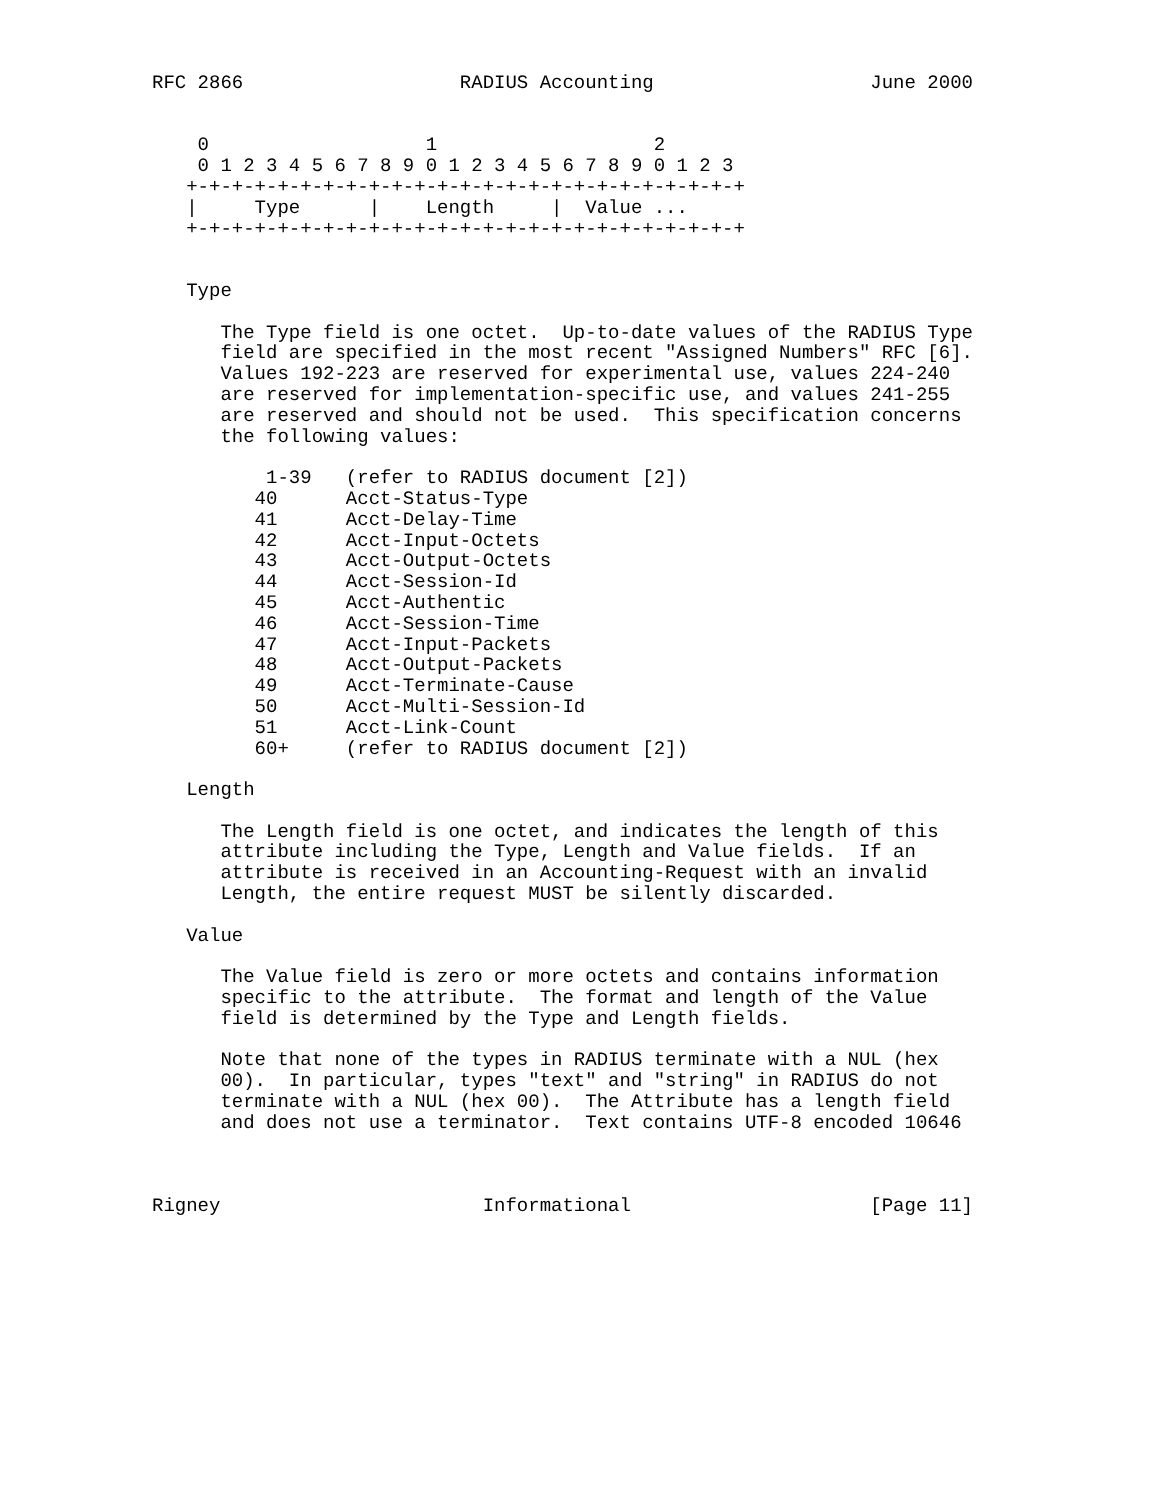RFC 2866                   RADIUS Accounting                   June 2000


    0                   1                   2
    0 1 2 3 4 5 6 7 8 9 0 1 2 3 4 5 6 7 8 9 0 1 2 3
   +-+-+-+-+-+-+-+-+-+-+-+-+-+-+-+-+-+-+-+-+-+-+-+-+
   |     Type      |    Length     |  Value ...
   +-+-+-+-+-+-+-+-+-+-+-+-+-+-+-+-+-+-+-+-+-+-+-+-+


   Type

      The Type field is one octet.  Up-to-date values of the RADIUS Type
      field are specified in the most recent "Assigned Numbers" RFC [6].
      Values 192-223 are reserved for experimental use, values 224-240
      are reserved for implementation-specific use, and values 241-255
      are reserved and should not be used.  This specification concerns
      the following values:

          1-39   (refer to RADIUS document [2])
         40      Acct-Status-Type
         41      Acct-Delay-Time
         42      Acct-Input-Octets
         43      Acct-Output-Octets
         44      Acct-Session-Id
         45      Acct-Authentic
         46      Acct-Session-Time
         47      Acct-Input-Packets
         48      Acct-Output-Packets
         49      Acct-Terminate-Cause
         50      Acct-Multi-Session-Id
         51      Acct-Link-Count
         60+     (refer to RADIUS document [2])

   Length

      The Length field is one octet, and indicates the length of this
      attribute including the Type, Length and Value fields.  If an
      attribute is received in an Accounting-Request with an invalid
      Length, the entire request MUST be silently discarded.

   Value

      The Value field is zero or more octets and contains information
      specific to the attribute.  The format and length of the Value
      field is determined by the Type and Length fields.

      Note that none of the types in RADIUS terminate with a NUL (hex
      00).  In particular, types "text" and "string" in RADIUS do not
      terminate with a NUL (hex 00).  The Attribute has a length field
      and does not use a terminator.  Text contains UTF-8 encoded 10646



Rigney                       Informational                     [Page 11]